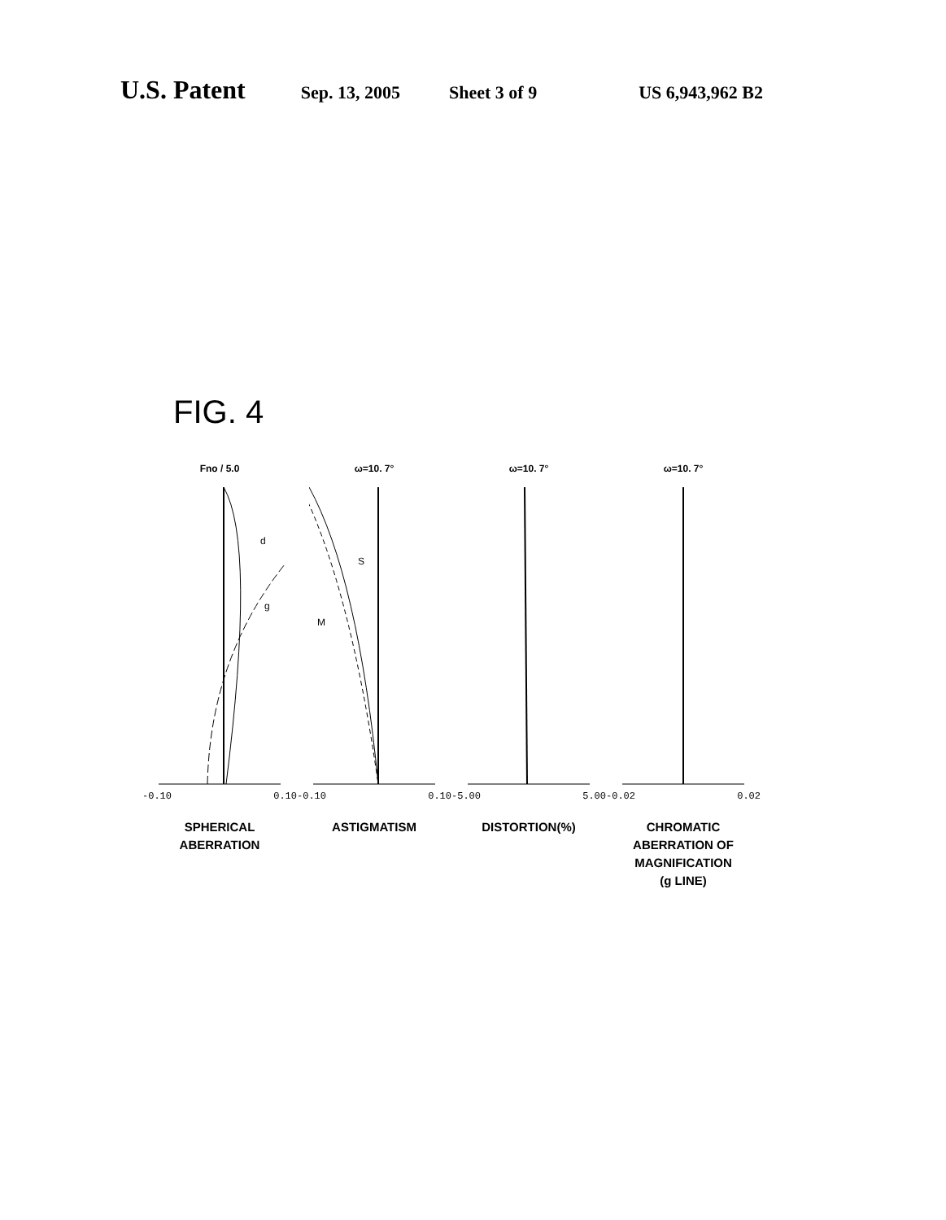U.S. Patent
Sep. 13, 2005 Sheet 3 of 9 US 6,943,962 B2
FIG. 4
Fno / 5.0
d
g
-0.10 0.10
SPHERICAL
ABERRATION
ω=10. 7°
S
M
-0.10 0.10
ASTIGMATISM
ω=10. 7°
-5.00 5.00
DISTORTION(%)
ω=10. 7°
-0.02 0.02
CHROMATIC
ABERRATION OF
MAGNIFICATION
(g LINE)